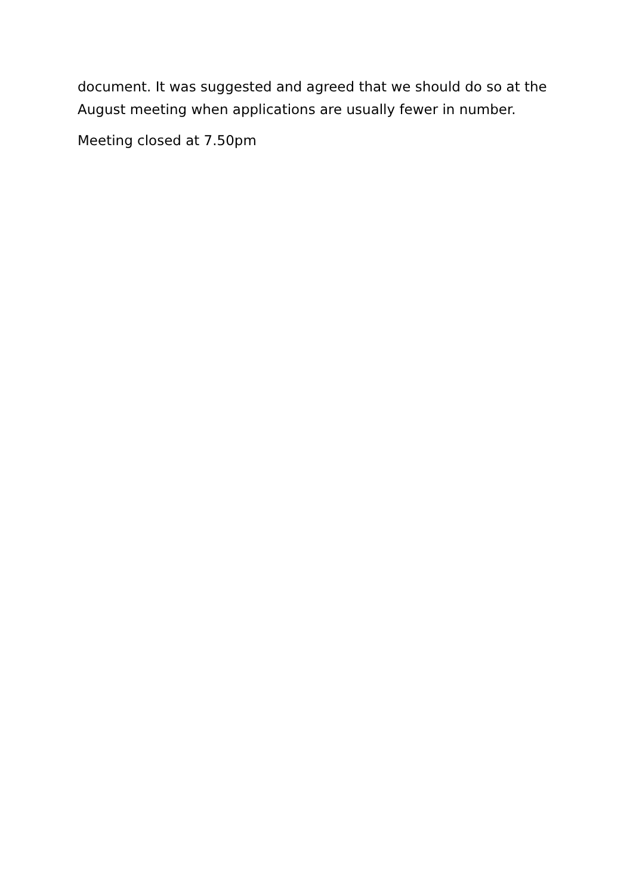document. It was suggested and agreed that we should do so at the August meeting when applications are usually fewer in number.
Meeting closed at 7.50pm